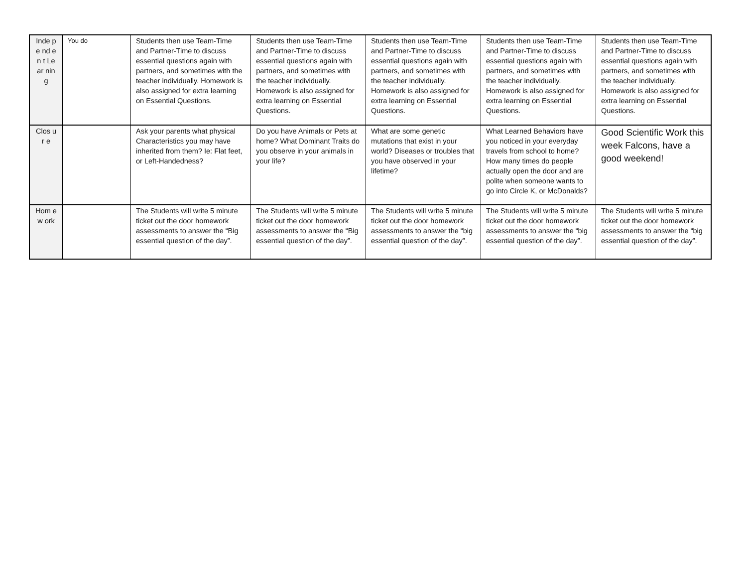| Inde pe nd en t Le ar nin g | You do | Students then use Team-Time and Partner-Time to discuss essential questions again with partners, and sometimes with the teacher individually. Homework is also assigned for extra learning on Essential Questions. | Students then use Team-Time and Partner-Time to discuss essential questions again with partners, and sometimes with the teacher individually. Homework is also assigned for extra learning on Essential Questions. | Students then use Team-Time and Partner-Time to discuss essential questions again with partners, and sometimes with the teacher individually. Homework is also assigned for extra learning on Essential Questions. | Students then use Team-Time and Partner-Time to discuss essential questions again with partners, and sometimes with the teacher individually. Homework is also assigned for extra learning on Essential Questions. | Students then use Team-Time and Partner-Time to discuss essential questions again with partners, and sometimes with the teacher individually. Homework is also assigned for extra learning on Essential Questions. |
| Clos ur e | | Ask your parents what physical Characteristics you may have inherited from them? Ie: Flat feet, or Left-Handedness? | Do you have Animals or Pets at home? What Dominant Traits do you observe in your animals in your life? | What are some genetic mutations that exist in your world? Diseases or troubles that you have observed in your lifetime? | What Learned Behaviors have you noticed in your everyday travels from school to home? How many times do people actually open the door and are polite when someone wants to go into Circle K, or McDonalds? | Good Scientific Work this week Falcons, have a good weekend! |
| Hom ew ork | | The Students will write 5 minute ticket out the door homework assessments to answer the “Big essential question of the day”. | The Students will write 5 minute ticket out the door homework assessments to answer the “Big essential question of the day”. | The Students will write 5 minute ticket out the door homework assessments to answer the “big essential question of the day”. | The Students will write 5 minute ticket out the door homework assessments to answer the “big essential question of the day”. | The Students will write 5 minute ticket out the door homework assessments to answer the “big essential question of the day”. |